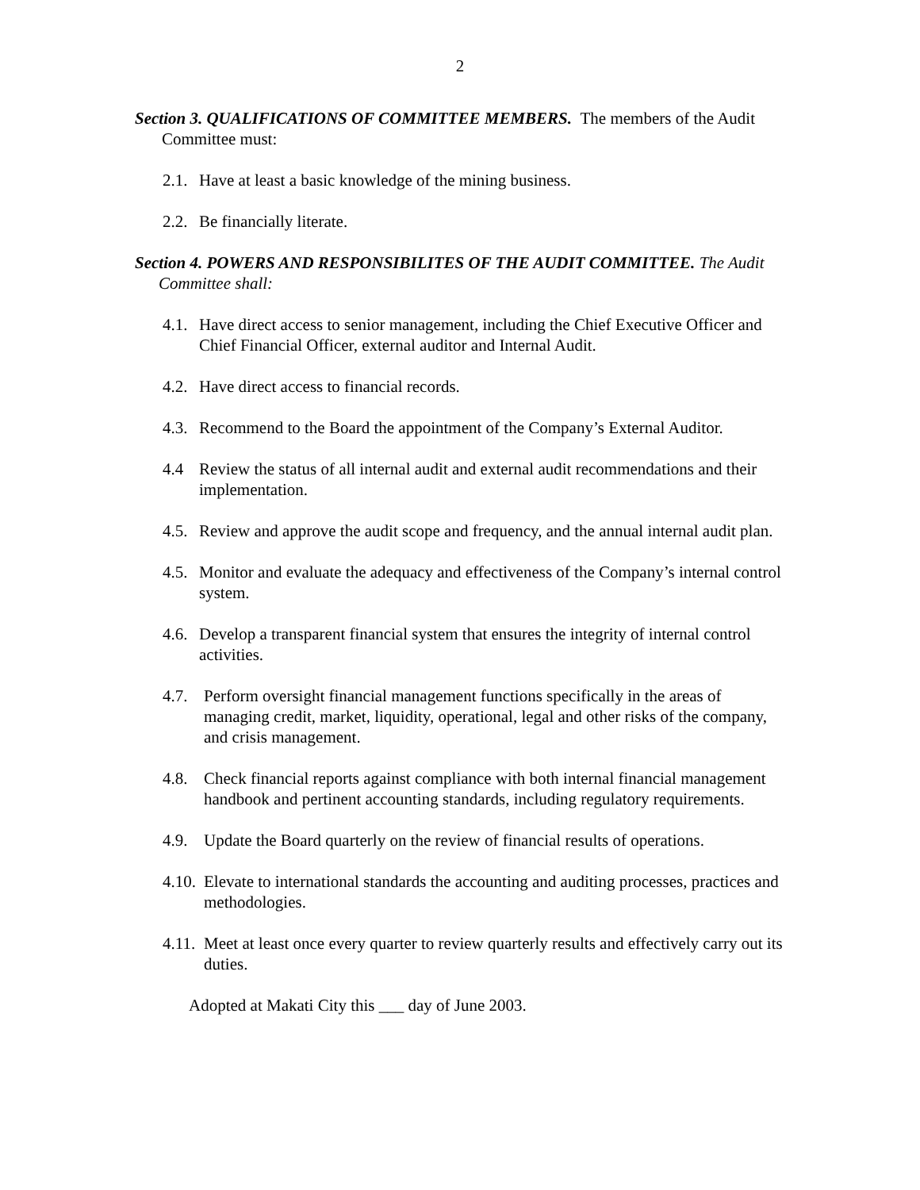2
Section 3. QUALIFICATIONS OF COMMITTEE MEMBERS. The members of the Audit Committee must:
2.1. Have at least a basic knowledge of the mining business.
2.2. Be financially literate.
Section 4. POWERS AND RESPONSIBILITES OF THE AUDIT COMMITTEE. The Audit Committee shall:
4.1. Have direct access to senior management, including the Chief Executive Officer and Chief Financial Officer, external auditor and Internal Audit.
4.2. Have direct access to financial records.
4.3. Recommend to the Board the appointment of the Company’s External Auditor.
4.4 Review the status of all internal audit and external audit recommendations and their implementation.
4.5. Review and approve the audit scope and frequency, and the annual internal audit plan.
4.5. Monitor and evaluate the adequacy and effectiveness of the Company’s internal control system.
4.6. Develop a transparent financial system that ensures the integrity of internal control activities.
4.7. Perform oversight financial management functions specifically in the areas of managing credit, market, liquidity, operational, legal and other risks of the company, and crisis management.
4.8. Check financial reports against compliance with both internal financial management handbook and pertinent accounting standards, including regulatory requirements.
4.9. Update the Board quarterly on the review of financial results of operations.
4.10. Elevate to international standards the accounting and auditing processes, practices and methodologies.
4.11. Meet at least once every quarter to review quarterly results and effectively carry out its duties.
Adopted at Makati City this ___ day of June 2003.